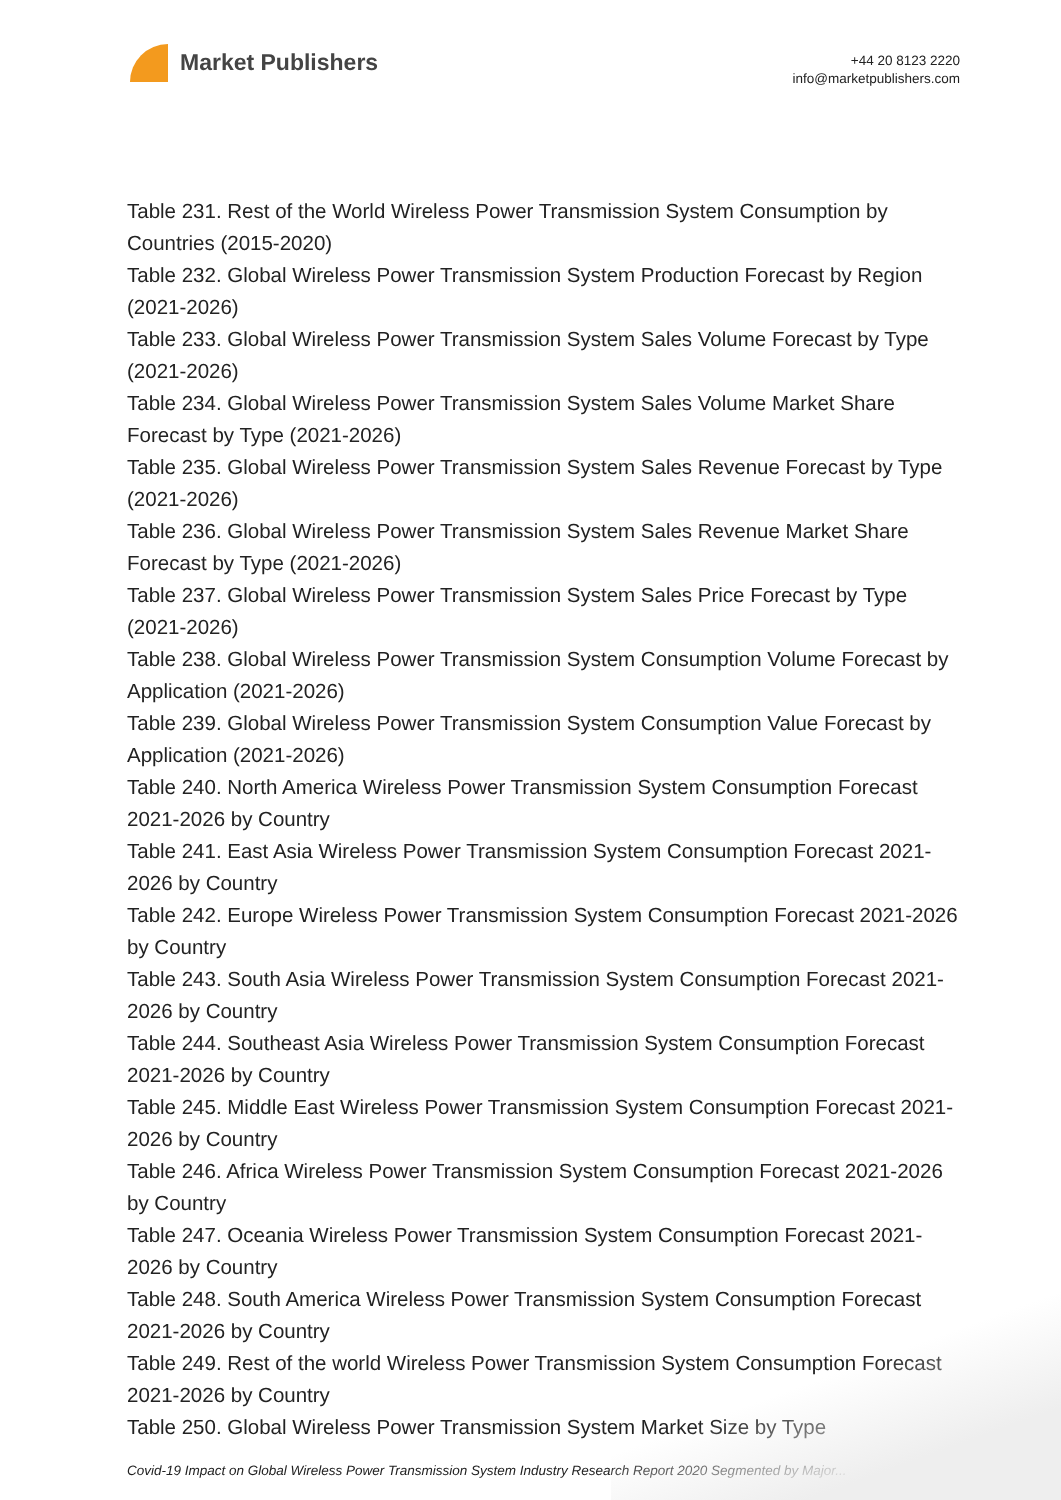Market Publishers
+44 20 8123 2220
info@marketpublishers.com
Table 231. Rest of the World Wireless Power Transmission System Consumption by Countries (2015-2020)
Table 232. Global Wireless Power Transmission System Production Forecast by Region (2021-2026)
Table 233. Global Wireless Power Transmission System Sales Volume Forecast by Type (2021-2026)
Table 234. Global Wireless Power Transmission System Sales Volume Market Share Forecast by Type (2021-2026)
Table 235. Global Wireless Power Transmission System Sales Revenue Forecast by Type (2021-2026)
Table 236. Global Wireless Power Transmission System Sales Revenue Market Share Forecast by Type (2021-2026)
Table 237. Global Wireless Power Transmission System Sales Price Forecast by Type (2021-2026)
Table 238. Global Wireless Power Transmission System Consumption Volume Forecast by Application (2021-2026)
Table 239. Global Wireless Power Transmission System Consumption Value Forecast by Application (2021-2026)
Table 240. North America Wireless Power Transmission System Consumption Forecast 2021-2026 by Country
Table 241. East Asia Wireless Power Transmission System Consumption Forecast 2021-2026 by Country
Table 242. Europe Wireless Power Transmission System Consumption Forecast 2021-2026 by Country
Table 243. South Asia Wireless Power Transmission System Consumption Forecast 2021-2026 by Country
Table 244. Southeast Asia Wireless Power Transmission System Consumption Forecast 2021-2026 by Country
Table 245. Middle East Wireless Power Transmission System Consumption Forecast 2021-2026 by Country
Table 246. Africa Wireless Power Transmission System Consumption Forecast 2021-2026 by Country
Table 247. Oceania Wireless Power Transmission System Consumption Forecast 2021-2026 by Country
Table 248. South America Wireless Power Transmission System Consumption Forecast 2021-2026 by Country
Table 249. Rest of the world Wireless Power Transmission System Consumption Forecast 2021-2026 by Country
Table 250. Global Wireless Power Transmission System Market Size by Type
Covid-19 Impact on Global Wireless Power Transmission System Industry Research Report 2020 Segmented by Major...